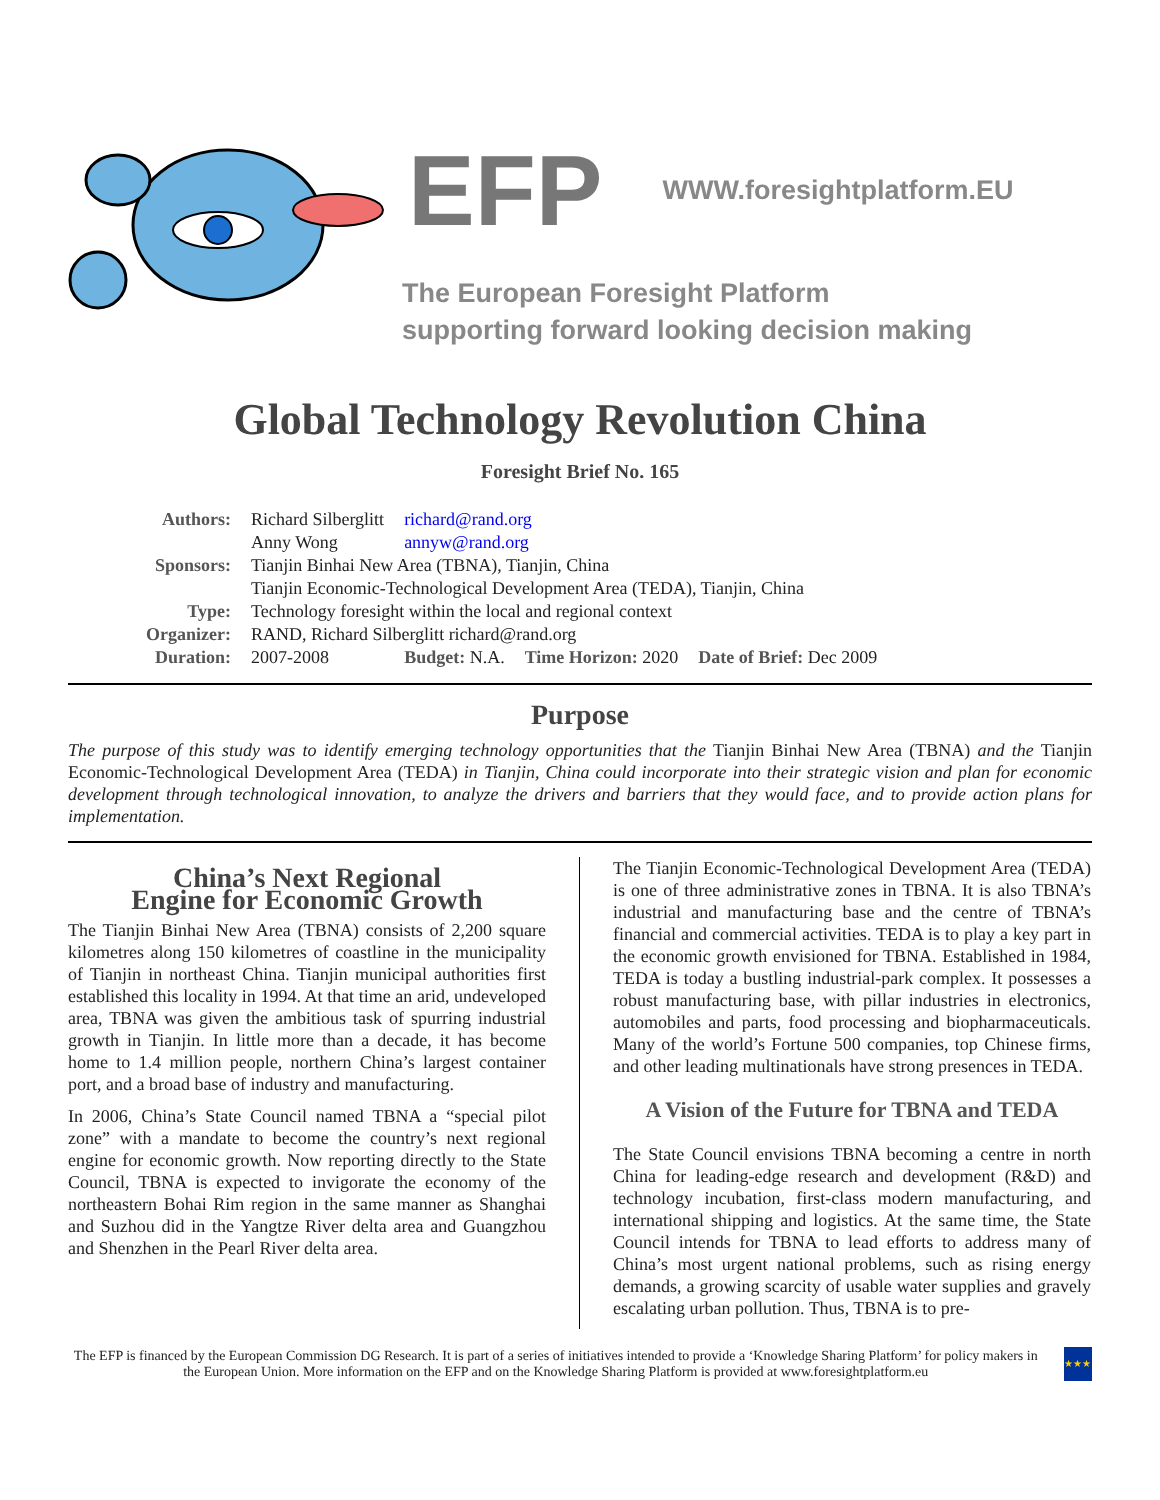EFP
WWW.foresightplatform.EU
The European Foresight Platform
supporting forward looking decision making
Global Technology Revolution China
Foresight Brief No. 165
| Authors: | Richard Silberglitt | richard@rand.org | | |
| | Anny Wong | annyw@rand.org | | |
| Sponsors: | Tianjin Binhai New Area (TBNA), Tianjin, China | | | |
| | Tianjin Economic-Technological Development Area (TEDA), Tianjin, China | | | |
| Type: | Technology foresight within the local and regional context | | | |
| Organizer: | RAND, Richard Silberglitt richard@rand.org | | | |
| Duration: | 2007-2008 | Budget: N.A. | Time Horizon: 2020 | Date of Brief: Dec 2009 |
Purpose
The purpose of this study was to identify emerging technology opportunities that the Tianjin Binhai New Area (TBNA) and the Tianjin Economic-Technological Development Area (TEDA) in Tianjin, China could incorporate into their strategic vision and plan for economic development through technological innovation, to analyze the drivers and barriers that they would face, and to provide action plans for implementation.
China’s Next Regional
Engine for Economic Growth
The Tianjin Binhai New Area (TBNA) consists of 2,200 square kilometres along 150 kilometres of coastline in the municipality of Tianjin in northeast China. Tianjin municipal authorities first established this locality in 1994. At that time an arid, undeveloped area, TBNA was given the ambitious task of spurring industrial growth in Tianjin. In little more than a decade, it has become home to 1.4 million people, northern China’s largest container port, and a broad base of industry and manufacturing.
In 2006, China’s State Council named TBNA a “special pilot zone” with a mandate to become the country’s next regional engine for economic growth. Now reporting directly to the State Council, TBNA is expected to invigorate the economy of the northeastern Bohai Rim region in the same manner as Shanghai and Suzhou did in the Yangtze River delta area and Guangzhou and Shenzhen in the Pearl River delta area.
The Tianjin Economic-Technological Development Area (TEDA) is one of three administrative zones in TBNA. It is also TBNA’s industrial and manufacturing base and the centre of TBNA’s financial and commercial activities. TEDA is to play a key part in the economic growth envisioned for TBNA. Established in 1984, TEDA is today a bustling industrial-park complex. It possesses a robust manufacturing base, with pillar industries in electronics, automobiles and parts, food processing and biopharmaceuticals. Many of the world’s Fortune 500 companies, top Chinese firms, and other leading multinationals have strong presences in TEDA.
A Vision of the Future for TBNA and TEDA
The State Council envisions TBNA becoming a centre in north China for leading-edge research and development (R&D) and technology incubation, first-class modern manufacturing, and international shipping and logistics. At the same time, the State Council intends for TBNA to lead efforts to address many of China’s most urgent national problems, such as rising energy demands, a growing scarcity of usable water supplies and gravely escalating urban pollution. Thus, TBNA is to pre-
The EFP is financed by the European Commission DG Research. It is part of a series of initiatives intended to provide a ‘Knowledge Sharing Platform’ for policy makers in the European Union. More information on the EFP and on the Knowledge Sharing Platform is provided at www.foresightplatform.eu
★★★